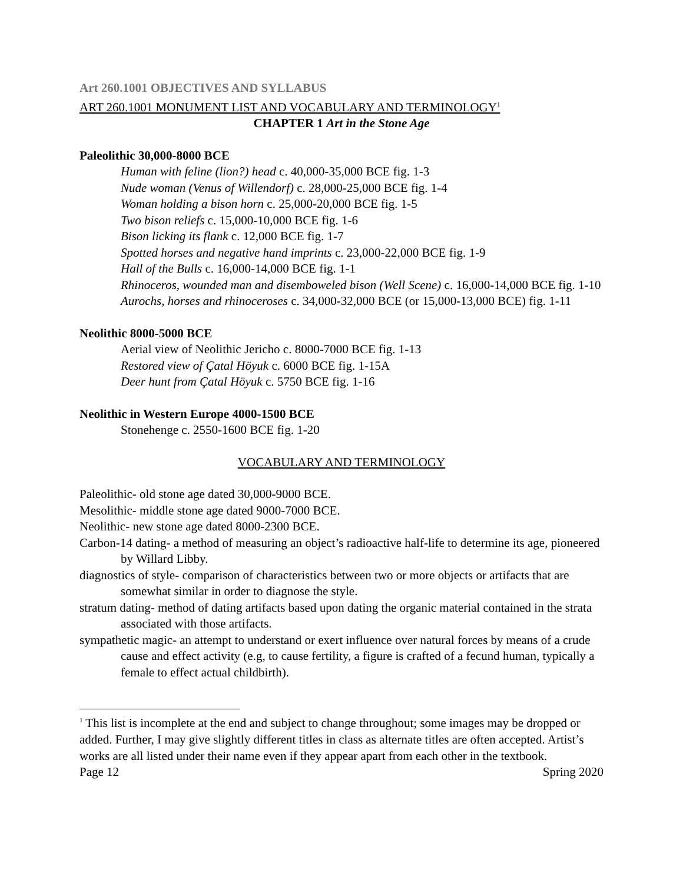Art 260.1001 OBJECTIVES AND SYLLABUS
ART 260.1001 MONUMENT LIST AND VOCABULARY AND TERMINOLOGY<sup>1</sup>
CHAPTER 1 Art in the Stone Age
Paleolithic 30,000-8000 BCE
Human with feline (lion?) head c. 40,000-35,000 BCE fig. 1-3
Nude woman (Venus of Willendorf) c. 28,000-25,000 BCE fig. 1-4
Woman holding a bison horn c. 25,000-20,000 BCE fig. 1-5
Two bison reliefs c. 15,000-10,000 BCE fig. 1-6
Bison licking its flank c. 12,000 BCE fig. 1-7
Spotted horses and negative hand imprints c. 23,000-22,000 BCE fig. 1-9
Hall of the Bulls c. 16,000-14,000 BCE fig. 1-1
Rhinoceros, wounded man and disemboweled bison (Well Scene) c. 16,000-14,000 BCE fig. 1-10
Aurochs, horses and rhinoceroses c. 34,000-32,000 BCE (or 15,000-13,000 BCE) fig. 1-11
Neolithic 8000-5000 BCE
Aerial view of Neolithic Jericho c. 8000-7000 BCE fig. 1-13
Restored view of Çatal Höyuk c. 6000 BCE fig. 1-15A
Deer hunt from Çatal Höyuk c. 5750 BCE fig. 1-16
Neolithic in Western Europe 4000-1500 BCE
Stonehenge c. 2550-1600 BCE fig. 1-20
VOCABULARY AND TERMINOLOGY
Paleolithic- old stone age dated 30,000-9000 BCE.
Mesolithic- middle stone age dated 9000-7000 BCE.
Neolithic- new stone age dated 8000-2300 BCE.
Carbon-14 dating- a method of measuring an object’s radioactive half-life to determine its age, pioneered by Willard Libby.
diagnostics of style- comparison of characteristics between two or more objects or artifacts that are somewhat similar in order to diagnose the style.
stratum dating- method of dating artifacts based upon dating the organic material contained in the strata associated with those artifacts.
sympathetic magic- an attempt to understand or exert influence over natural forces by means of a crude cause and effect activity (e.g, to cause fertility, a figure is crafted of a fecund human, typically a female to effect actual childbirth).
<sup>1</sup> This list is incomplete at the end and subject to change throughout; some images may be dropped or added. Further, I may give slightly different titles in class as alternate titles are often accepted. Artist’s works are all listed under their name even if they appear apart from each other in the textbook.
Page 12 Spring 2020